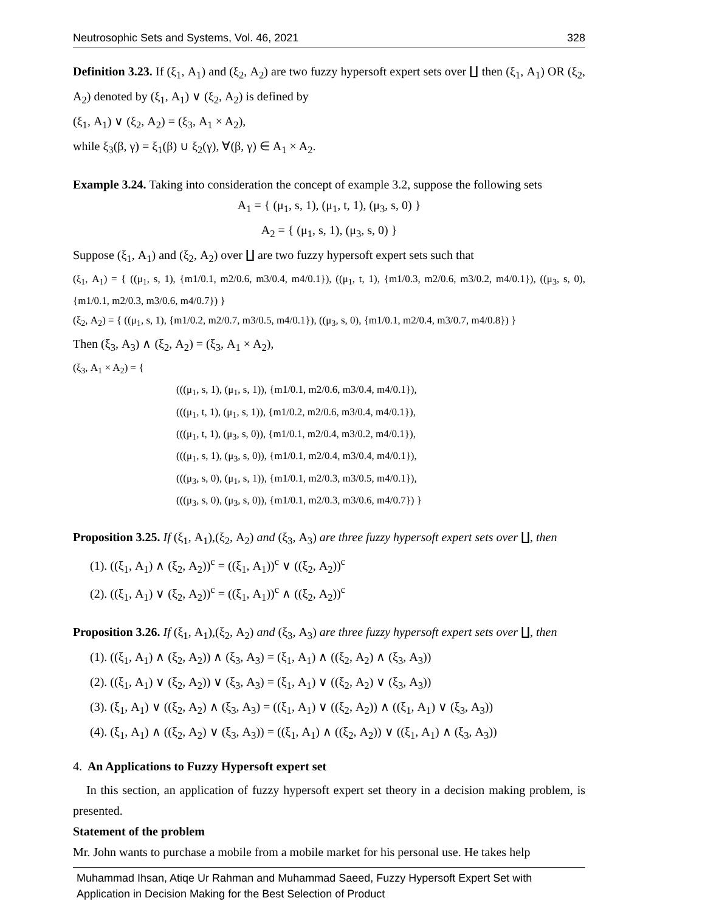Neutrosophic Sets and Systems, Vol. 46, 2021 328
Definition 3.23. If (ξ<sub>1</sub>, A<sub>1</sub>) and (ξ<sub>2</sub>, A<sub>2</sub>) are two fuzzy hypersoft expert sets over ∐ then (ξ<sub>1</sub>, A<sub>1</sub>) OR (ξ<sub>2</sub>, A<sub>2</sub>) denoted by (ξ<sub>1</sub>, A<sub>1</sub>) ∨ (ξ<sub>2</sub>, A<sub>2</sub>) is defined by
(ξ<sub>1</sub>, A<sub>1</sub>) ∨ (ξ<sub>2</sub>, A<sub>2</sub>) = (ξ<sub>3</sub>, A<sub>1</sub> × A<sub>2</sub>),
while ξ<sub>3</sub>(β, γ) = ξ<sub>1</sub>(β) ∪ ξ<sub>2</sub>(γ), ∀(β, γ) ∈ A<sub>1</sub> × A<sub>2</sub>.
Example 3.24. Taking into consideration the concept of example 3.2, suppose the following sets
A<sub>1</sub> = { (μ<sub>1</sub>, s, 1), (μ<sub>1</sub>, t, 1), (μ<sub>3</sub>, s, 0) }
A<sub>2</sub> = { (μ<sub>1</sub>, s, 1), (μ<sub>3</sub>, s, 0) }
Suppose (ξ<sub>1</sub>, A<sub>1</sub>) and (ξ<sub>2</sub>, A<sub>2</sub>) over ∐ are two fuzzy hypersoft expert sets such that
(ξ<sub>1</sub>, A<sub>1</sub>) = { ((μ<sub>1</sub>, s, 1), {m1/0.1, m2/0.6, m3/0.4, m4/0.1}), ((μ<sub>1</sub>, t, 1), {m1/0.3, m2/0.6, m3/0.2, m4/0.1}), ((μ<sub>3</sub>, s, 0), {m1/0.1, m2/0.3, m3/0.6, m4/0.7}) }
(ξ<sub>2</sub>, A<sub>2</sub>) = { ((μ<sub>1</sub>, s, 1), {m1/0.2, m2/0.7, m3/0.5, m4/0.1}), ((μ<sub>3</sub>, s, 0), {m1/0.1, m2/0.4, m3/0.7, m4/0.8}) }
Then (ξ<sub>3</sub>, A<sub>3</sub>) ∧ (ξ<sub>2</sub>, A<sub>2</sub>) = (ξ<sub>3</sub>, A<sub>1</sub> × A<sub>2</sub>),
(ξ<sub>3</sub>, A<sub>1</sub> × A<sub>2</sub>) = {
(((μ<sub>1</sub>, s, 1), (μ<sub>1</sub>, s, 1)), {m1/0.1, m2/0.6, m3/0.4, m4/0.1}),
(((μ<sub>1</sub>, t, 1), (μ<sub>1</sub>, s, 1)), {m1/0.2, m2/0.6, m3/0.4, m4/0.1}),
(((μ<sub>1</sub>, t, 1), (μ<sub>3</sub>, s, 0)), {m1/0.1, m2/0.4, m3/0.2, m4/0.1}),
(((μ<sub>1</sub>, s, 1), (μ<sub>3</sub>, s, 0)), {m1/0.1, m2/0.4, m3/0.4, m4/0.1}),
(((μ<sub>3</sub>, s, 0), (μ<sub>1</sub>, s, 1)), {m1/0.1, m2/0.3, m3/0.5, m4/0.1}),
(((μ<sub>3</sub>, s, 0), (μ<sub>3</sub>, s, 0)), {m1/0.1, m2/0.3, m3/0.6, m4/0.7}) }
Proposition 3.25. If (ξ<sub>1</sub>, A<sub>1</sub>),(ξ<sub>2</sub>, A<sub>2</sub>) and (ξ<sub>3</sub>, A<sub>3</sub>) are three fuzzy hypersoft expert sets over ∐, then
(1). ((ξ<sub>1</sub>, A<sub>1</sub>) ∧ (ξ<sub>2</sub>, A<sub>2</sub>))<sup>c</sup> = ((ξ<sub>1</sub>, A<sub>1</sub>))<sup>c</sup> ∨ ((ξ<sub>2</sub>, A<sub>2</sub>))<sup>c</sup>
(2). ((ξ<sub>1</sub>, A<sub>1</sub>) ∨ (ξ<sub>2</sub>, A<sub>2</sub>))<sup>c</sup> = ((ξ<sub>1</sub>, A<sub>1</sub>))<sup>c</sup> ∧ ((ξ<sub>2</sub>, A<sub>2</sub>))<sup>c</sup>
Proposition 3.26. If (ξ<sub>1</sub>, A<sub>1</sub>),(ξ<sub>2</sub>, A<sub>2</sub>) and (ξ<sub>3</sub>, A<sub>3</sub>) are three fuzzy hypersoft expert sets over ∐, then
(1). ((ξ<sub>1</sub>, A<sub>1</sub>) ∧ (ξ<sub>2</sub>, A<sub>2</sub>)) ∧ (ξ<sub>3</sub>, A<sub>3</sub>) = (ξ<sub>1</sub>, A<sub>1</sub>) ∧ ((ξ<sub>2</sub>, A<sub>2</sub>) ∧ (ξ<sub>3</sub>, A<sub>3</sub>))
(2). ((ξ<sub>1</sub>, A<sub>1</sub>) ∨ (ξ<sub>2</sub>, A<sub>2</sub>)) ∨ (ξ<sub>3</sub>, A<sub>3</sub>) = (ξ<sub>1</sub>, A<sub>1</sub>) ∨ ((ξ<sub>2</sub>, A<sub>2</sub>) ∨ (ξ<sub>3</sub>, A<sub>3</sub>))
(3). (ξ<sub>1</sub>, A<sub>1</sub>) ∨ ((ξ<sub>2</sub>, A<sub>2</sub>) ∧ (ξ<sub>3</sub>, A<sub>3</sub>) = ((ξ<sub>1</sub>, A<sub>1</sub>) ∨ ((ξ<sub>2</sub>, A<sub>2</sub>)) ∧ ((ξ<sub>1</sub>, A<sub>1</sub>) ∨ (ξ<sub>3</sub>, A<sub>3</sub>))
(4). (ξ<sub>1</sub>, A<sub>1</sub>) ∧ ((ξ<sub>2</sub>, A<sub>2</sub>) ∨ (ξ<sub>3</sub>, A<sub>3</sub>)) = ((ξ<sub>1</sub>, A<sub>1</sub>) ∧ ((ξ<sub>2</sub>, A<sub>2</sub>)) ∨ ((ξ<sub>1</sub>, A<sub>1</sub>) ∧ (ξ<sub>3</sub>, A<sub>3</sub>))
4. An Applications to Fuzzy Hypersoft expert set
In this section, an application of fuzzy hypersoft expert set theory in a decision making problem, is presented.
Statement of the problem
Mr. John wants to purchase a mobile from a mobile market for his personal use. He takes help
Muhammad Ihsan, Atiqe Ur Rahman and Muhammad Saeed, Fuzzy Hypersoft Expert Set with Application in Decision Making for the Best Selection of Product